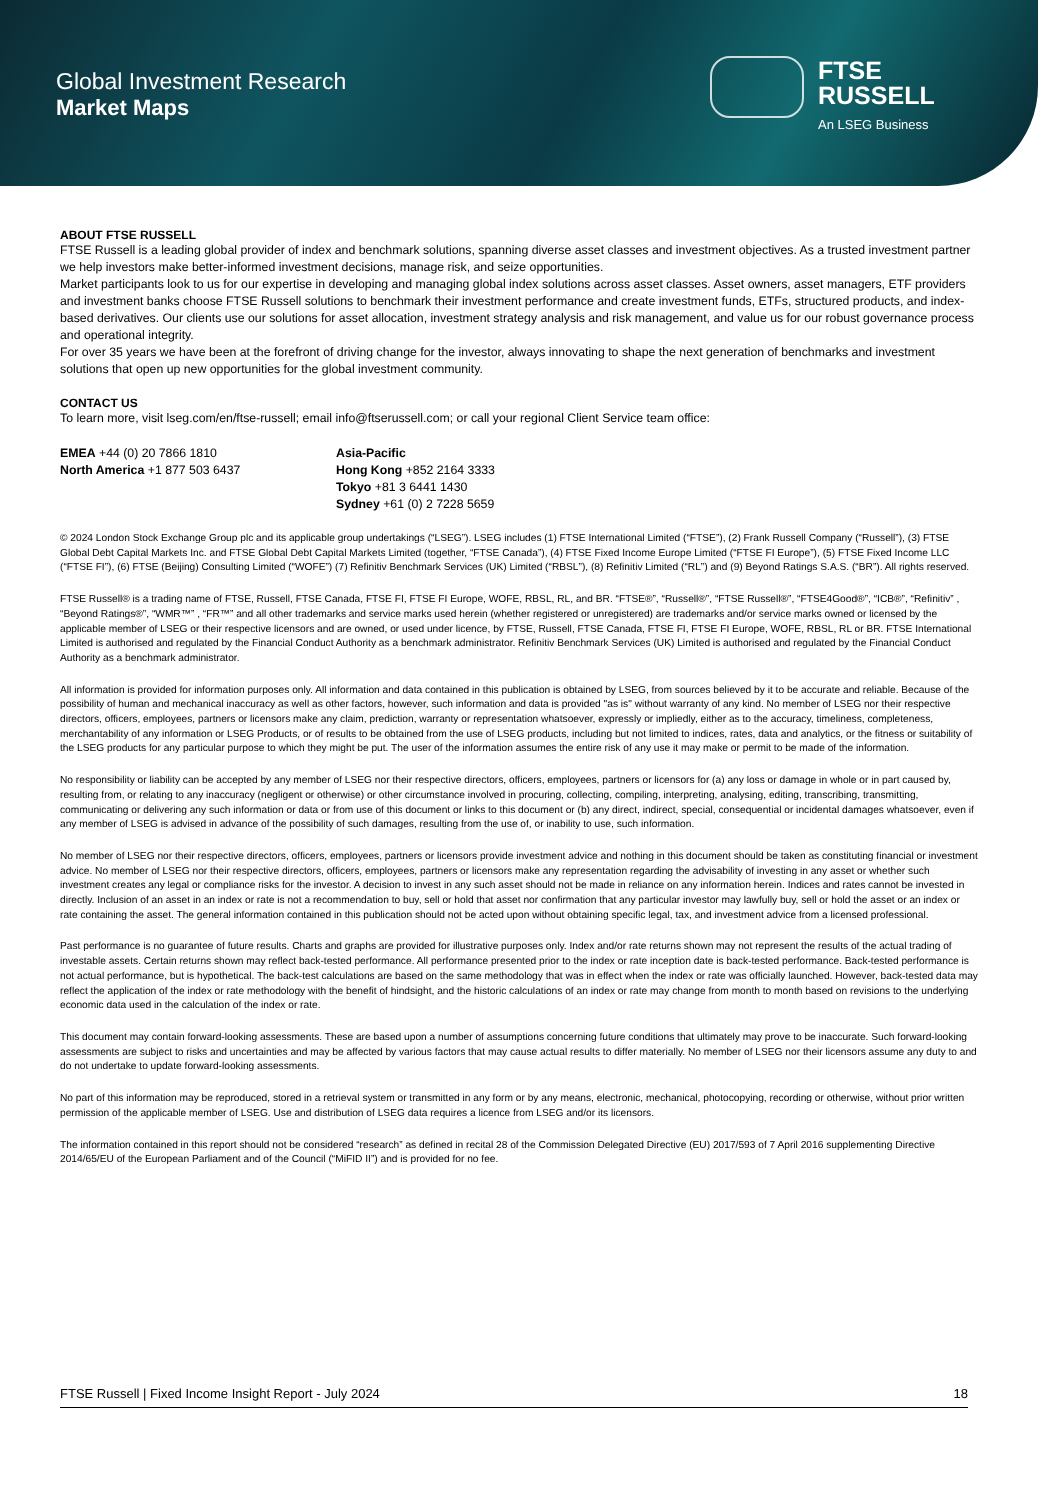Global Investment Research
Market Maps
FTSE
RUSSELL
An LSEG Business
ABOUT FTSE RUSSELL
FTSE Russell is a leading global provider of index and benchmark solutions, spanning diverse asset classes and investment objectives. As a trusted investment partner we help investors make better-informed investment decisions, manage risk, and seize opportunities.
Market participants look to us for our expertise in developing and managing global index solutions across asset classes. Asset owners, asset managers, ETF providers and investment banks choose FTSE Russell solutions to benchmark their investment performance and create investment funds, ETFs, structured products, and index-based derivatives. Our clients use our solutions for asset allocation, investment strategy analysis and risk management, and value us for our robust governance process and operational integrity.
For over 35 years we have been at the forefront of driving change for the investor, always innovating to shape the next generation of benchmarks and investment solutions that open up new opportunities for the global investment community.
CONTACT US
To learn more, visit lseg.com/en/ftse-russell; email info@ftserussell.com; or call your regional Client Service team office:
EMEA +44 (0) 20 7866 1810
North America +1 877 503 6437
Asia-Pacific
Hong Kong +852 2164 3333
Tokyo +81 3 6441 1430
Sydney +61 (0) 2 7228 5659
© 2024 London Stock Exchange Group plc and its applicable group undertakings (“LSEG”). LSEG includes (1) FTSE International Limited (“FTSE”), (2) Frank Russell Company (“Russell”), (3) FTSE Global Debt Capital Markets Inc. and FTSE Global Debt Capital Markets Limited (together, “FTSE Canada”), (4) FTSE Fixed Income Europe Limited (“FTSE FI Europe”), (5) FTSE Fixed Income LLC (“FTSE FI”), (6) FTSE (Beijing) Consulting Limited (“WOFE”) (7) Refinitiv Benchmark Services (UK) Limited (“RBSL”), (8) Refinitiv Limited (“RL”) and (9) Beyond Ratings S.A.S. (“BR”). All rights reserved.
FTSE Russell® is a trading name of FTSE, Russell, FTSE Canada, FTSE FI, FTSE FI Europe, WOFE, RBSL, RL, and BR. “FTSE®”, “Russell®”, “FTSE Russell®”, “FTSE4Good®”, “ICB®”, “Refinitiv” , “Beyond Ratings®”, “WMR™” , “FR™” and all other trademarks and service marks used herein (whether registered or unregistered) are trademarks and/or service marks owned or licensed by the applicable member of LSEG or their respective licensors and are owned, or used under licence, by FTSE, Russell, FTSE Canada, FTSE FI, FTSE FI Europe, WOFE, RBSL, RL or BR. FTSE International Limited is authorised and regulated by the Financial Conduct Authority as a benchmark administrator. Refinitiv Benchmark Services (UK) Limited is authorised and regulated by the Financial Conduct Authority as a benchmark administrator.
All information is provided for information purposes only. All information and data contained in this publication is obtained by LSEG, from sources believed by it to be accurate and reliable. Because of the possibility of human and mechanical inaccuracy as well as other factors, however, such information and data is provided "as is" without warranty of any kind. No member of LSEG nor their respective directors, officers, employees, partners or licensors make any claim, prediction, warranty or representation whatsoever, expressly or impliedly, either as to the accuracy, timeliness, completeness, merchantability of any information or LSEG Products, or of results to be obtained from the use of LSEG products, including but not limited to indices, rates, data and analytics, or the fitness or suitability of the LSEG products for any particular purpose to which they might be put. The user of the information assumes the entire risk of any use it may make or permit to be made of the information.
No responsibility or liability can be accepted by any member of LSEG nor their respective directors, officers, employees, partners or licensors for (a) any loss or damage in whole or in part caused by, resulting from, or relating to any inaccuracy (negligent or otherwise) or other circumstance involved in procuring, collecting, compiling, interpreting, analysing, editing, transcribing, transmitting, communicating or delivering any such information or data or from use of this document or links to this document or (b) any direct, indirect, special, consequential or incidental damages whatsoever, even if any member of LSEG is advised in advance of the possibility of such damages, resulting from the use of, or inability to use, such information.
No member of LSEG nor their respective directors, officers, employees, partners or licensors provide investment advice and nothing in this document should be taken as constituting financial or investment advice. No member of LSEG nor their respective directors, officers, employees, partners or licensors make any representation regarding the advisability of investing in any asset or whether such investment creates any legal or compliance risks for the investor. A decision to invest in any such asset should not be made in reliance on any information herein. Indices and rates cannot be invested in directly. Inclusion of an asset in an index or rate is not a recommendation to buy, sell or hold that asset nor confirmation that any particular investor may lawfully buy, sell or hold the asset or an index or rate containing the asset. The general information contained in this publication should not be acted upon without obtaining specific legal, tax, and investment advice from a licensed professional.
Past performance is no guarantee of future results. Charts and graphs are provided for illustrative purposes only. Index and/or rate returns shown may not represent the results of the actual trading of investable assets. Certain returns shown may reflect back-tested performance. All performance presented prior to the index or rate inception date is back-tested performance. Back-tested performance is not actual performance, but is hypothetical. The back-test calculations are based on the same methodology that was in effect when the index or rate was officially launched. However, back-tested data may reflect the application of the index or rate methodology with the benefit of hindsight, and the historic calculations of an index or rate may change from month to month based on revisions to the underlying economic data used in the calculation of the index or rate.
This document may contain forward-looking assessments. These are based upon a number of assumptions concerning future conditions that ultimately may prove to be inaccurate. Such forward-looking assessments are subject to risks and uncertainties and may be affected by various factors that may cause actual results to differ materially. No member of LSEG nor their licensors assume any duty to and do not undertake to update forward-looking assessments.
No part of this information may be reproduced, stored in a retrieval system or transmitted in any form or by any means, electronic, mechanical, photocopying, recording or otherwise, without prior written permission of the applicable member of LSEG. Use and distribution of LSEG data requires a licence from LSEG and/or its licensors.
The information contained in this report should not be considered “research” as defined in recital 28 of the Commission Delegated Directive (EU) 2017/593 of 7 April 2016 supplementing Directive 2014/65/EU of the European Parliament and of the Council (“MiFID II”) and is provided for no fee.
FTSE Russell | Fixed Income Insight Report - July 2024 18